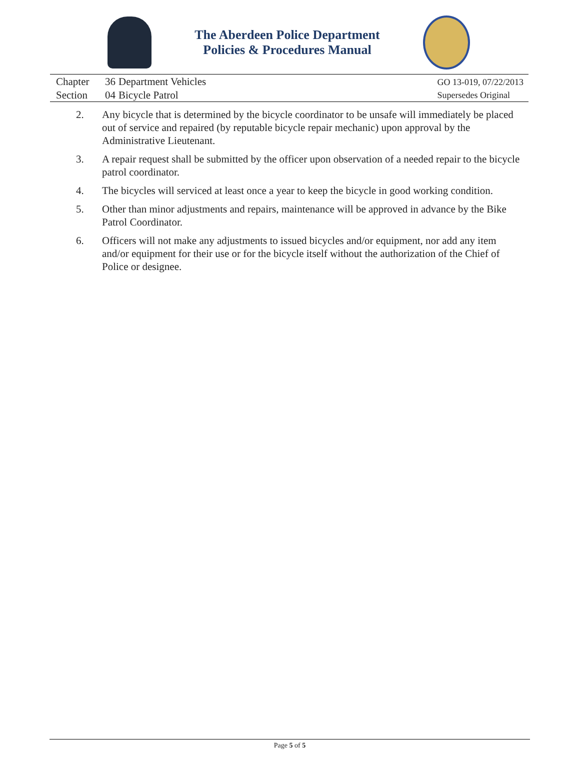The Aberdeen Police Department
Policies & Procedures Manual
| Chapter | 36 | Department Vehicles |
| Section | 04 | Bicycle Patrol |
GO 13-019, 07/22/2013
Supersedes Original
2. Any bicycle that is determined by the bicycle coordinator to be unsafe will immediately be placed out of service and repaired (by reputable bicycle repair mechanic) upon approval by the Administrative Lieutenant.
3. A repair request shall be submitted by the officer upon observation of a needed repair to the bicycle patrol coordinator.
4. The bicycles will serviced at least once a year to keep the bicycle in good working condition.
5. Other than minor adjustments and repairs, maintenance will be approved in advance by the Bike Patrol Coordinator.
6. Officers will not make any adjustments to issued bicycles and/or equipment, nor add any item and/or equipment for their use or for the bicycle itself without the authorization of the Chief of Police or designee.
Page 5 of 5